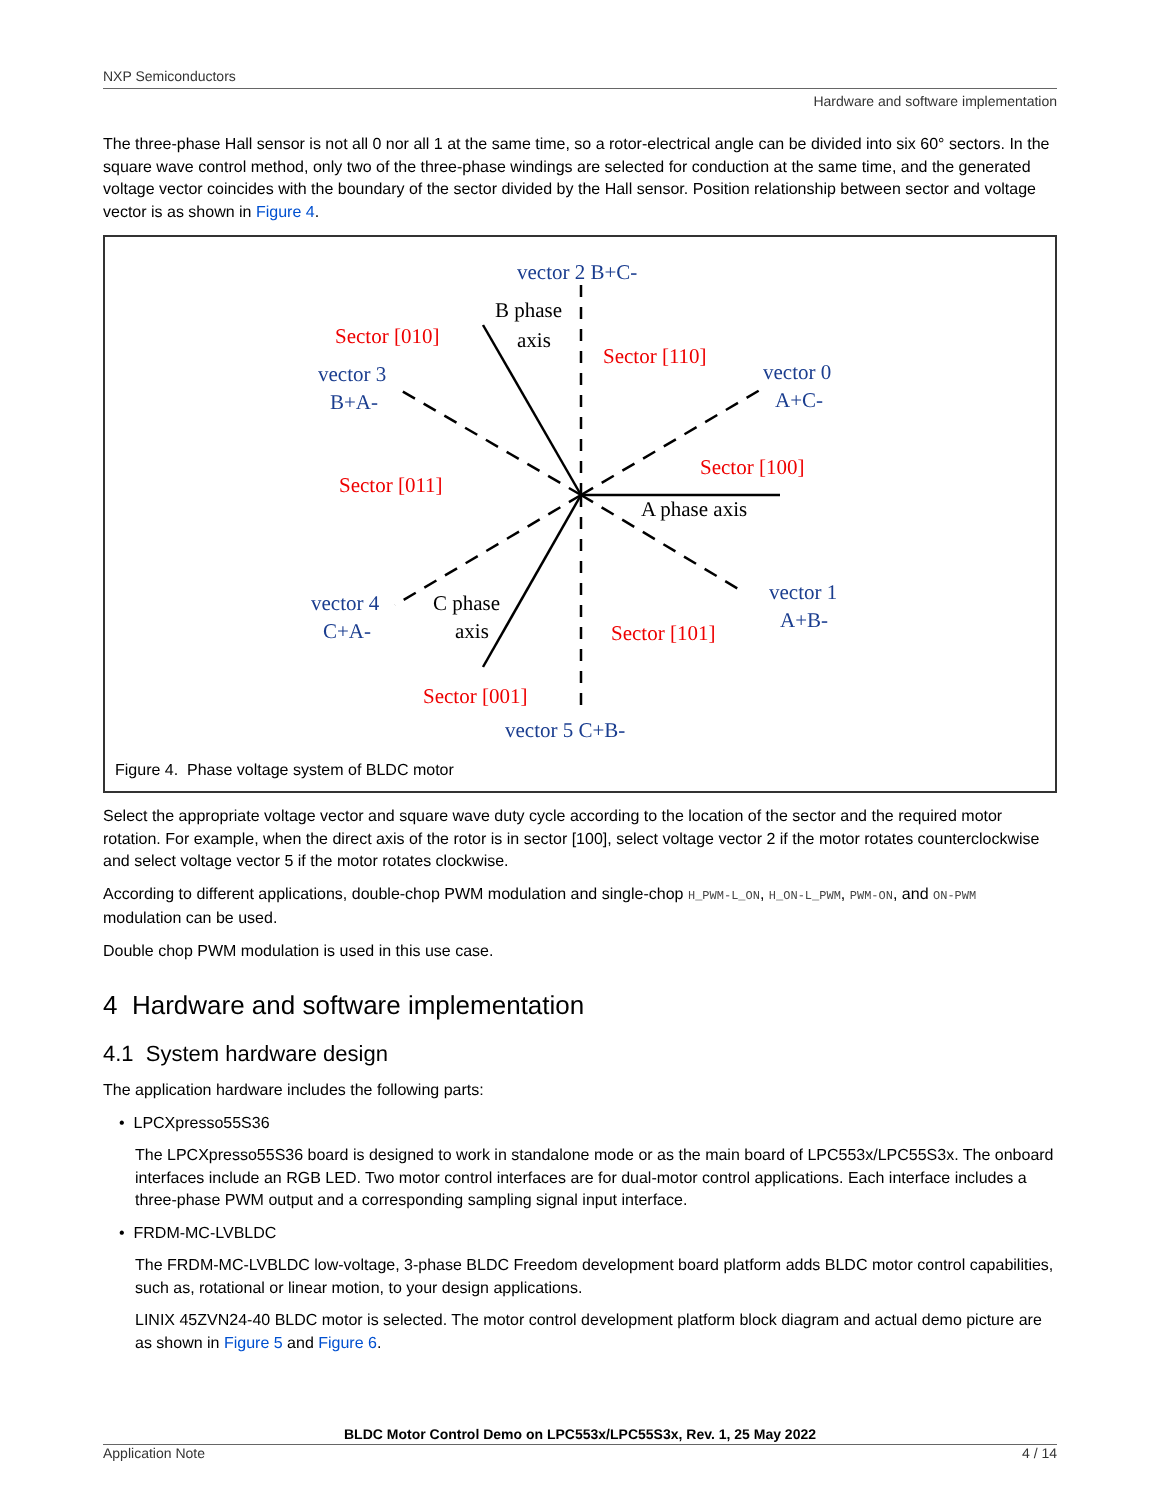NXP Semiconductors
Hardware and software implementation
The three-phase Hall sensor is not all 0 nor all 1 at the same time, so a rotor-electrical angle can be divided into six 60° sectors. In the square wave control method, only two of the three-phase windings are selected for conduction at the same time, and the generated voltage vector coincides with the boundary of the sector divided by the Hall sensor. Position relationship between sector and voltage vector is as shown in Figure 4.
vector 2 B+C-
vector 3
B+A-
vector 0
A+C-
vector 4
C+A-
vector 1
A+B-
vector 5 C+B-
Sector [010]
Sector [110]
Sector [011]
Sector [100]
Sector [101]
Sector [001]
B phase
axis
A phase axis
C phase
axis
Figure 4. Phase voltage system of BLDC motor
Select the appropriate voltage vector and square wave duty cycle according to the location of the sector and the required motor rotation. For example, when the direct axis of the rotor is in sector [100], select voltage vector 2 if the motor rotates counterclockwise and select voltage vector 5 if the motor rotates clockwise.
According to different applications, double-chop PWM modulation and single-chop H_PWM-L_ON, H_ON-L_PWM, PWM-ON, and ON-PWM modulation can be used.
Double chop PWM modulation is used in this use case.
4 Hardware and software implementation
4.1 System hardware design
The application hardware includes the following parts:
• LPCXpresso55S36
The LPCXpresso55S36 board is designed to work in standalone mode or as the main board of LPC553x/LPC55S3x. The onboard interfaces include an RGB LED. Two motor control interfaces are for dual-motor control applications. Each interface includes a three-phase PWM output and a corresponding sampling signal input interface.
• FRDM-MC-LVBLDC
The FRDM-MC-LVBLDC low-voltage, 3-phase BLDC Freedom development board platform adds BLDC motor control capabilities, such as, rotational or linear motion, to your design applications.
LINIX 45ZVN24-40 BLDC motor is selected. The motor control development platform block diagram and actual demo picture are as shown in Figure 5 and Figure 6.
BLDC Motor Control Demo on LPC553x/LPC55S3x, Rev. 1, 25 May 2022
Application Note 4 / 14